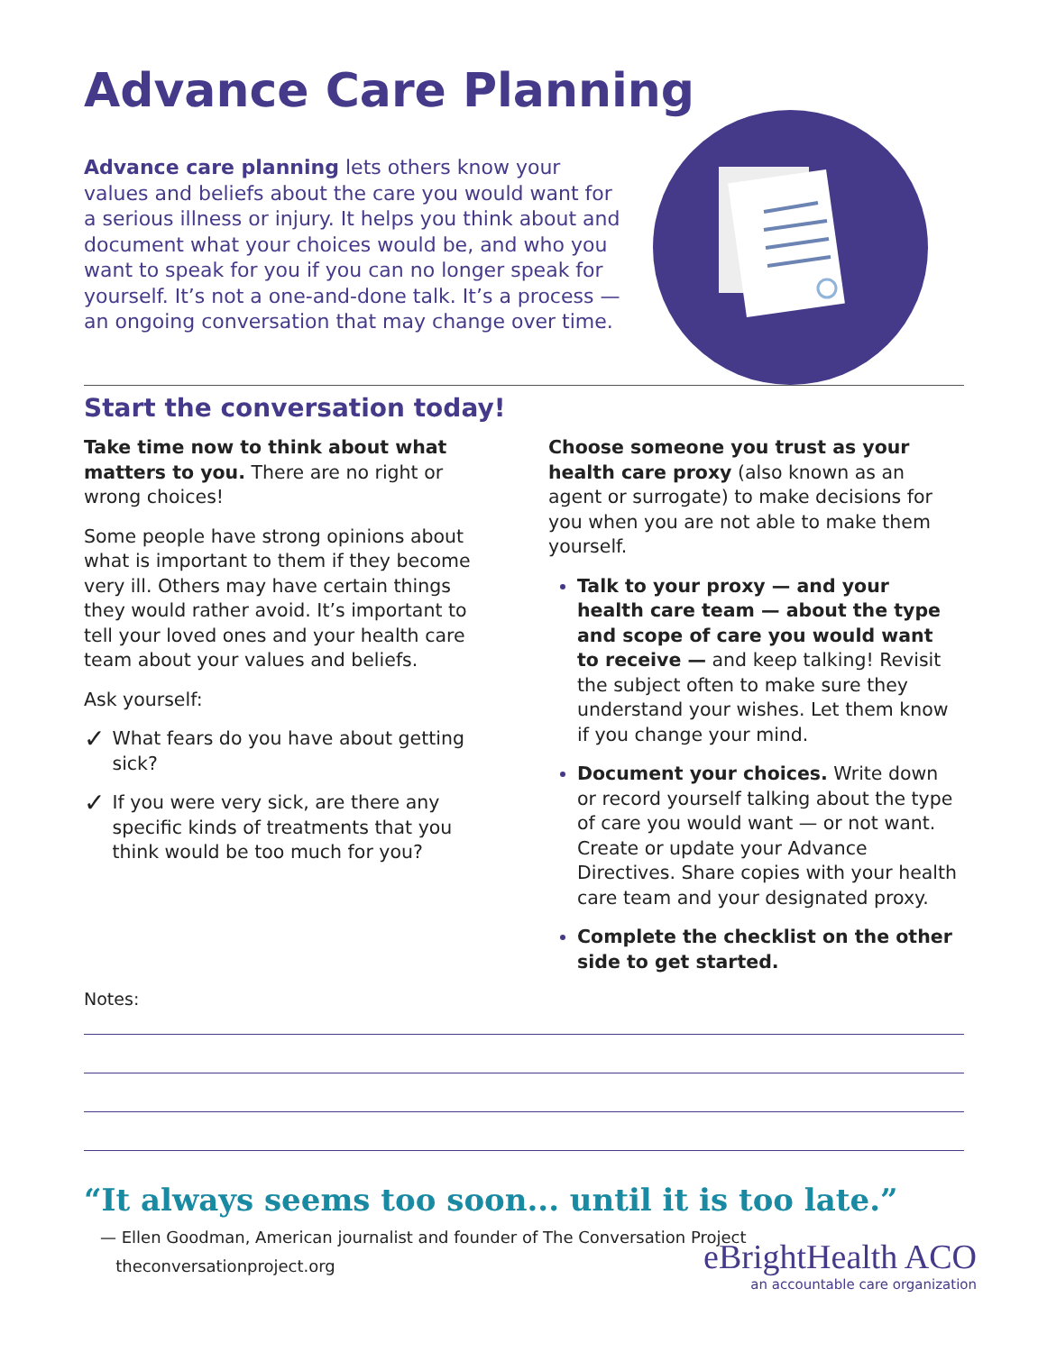Advance Care Planning
Advance care planning lets others know your values and beliefs about the care you would want for a serious illness or injury. It helps you think about and document what your choices would be, and who you want to speak for you if you can no longer speak for yourself. It’s not a one-and-done talk. It’s a process — an ongoing conversation that may change over time.
Start the conversation today!
Take time now to think about what matters to you. There are no right or wrong choices!
Some people have strong opinions about what is important to them if they become very ill. Others may have certain things they would rather avoid. It’s important to tell your loved ones and your health care team about your values and beliefs.
Ask yourself:
✓ What fears do you have about getting sick?
✓ If you were very sick, are there any specific kinds of treatments that you think would be too much for you?
Choose someone you trust as your health care proxy (also known as an agent or surrogate) to make decisions for you when you are not able to make them yourself.
Talk to your proxy — and your health care team — about the type and scope of care you would want to receive — and keep talking! Revisit the subject often to make sure they understand your wishes. Let them know if you change your mind.
Document your choices. Write down or record yourself talking about the type of care you would want — or not want. Create or update your Advance Directives. Share copies with your health care team and your designated proxy.
Complete the checklist on the other side to get started.
Notes:
“It always seems too soon... until it is too late.”
— Ellen Goodman, American journalist and founder of The Conversation Project
theconversationproject.org
eBrightHealth ACO
an accountable care organization